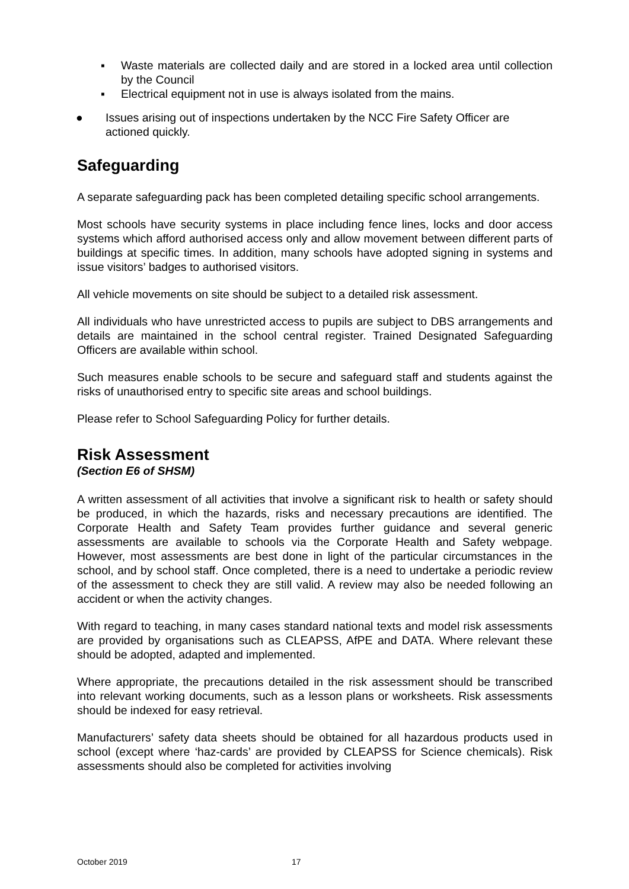▪ Waste materials are collected daily and are stored in a locked area until collection by the Council
▪ Electrical equipment not in use is always isolated from the mains.
● Issues arising out of inspections undertaken by the NCC Fire Safety Officer are actioned quickly.
Safeguarding
A separate safeguarding pack has been completed detailing specific school arrangements.
Most schools have security systems in place including fence lines, locks and door access systems which afford authorised access only and allow movement between different parts of buildings at specific times. In addition, many schools have adopted signing in systems and issue visitors’ badges to authorised visitors.
All vehicle movements on site should be subject to a detailed risk assessment.
All individuals who have unrestricted access to pupils are subject to DBS arrangements and details are maintained in the school central register. Trained Designated Safeguarding Officers are available within school.
Such measures enable schools to be secure and safeguard staff and students against the risks of unauthorised entry to specific site areas and school buildings.
Please refer to School Safeguarding Policy for further details.
Risk Assessment
(Section E6 of SHSM)
A written assessment of all activities that involve a significant risk to health or safety should be produced, in which the hazards, risks and necessary precautions are identified. The Corporate Health and Safety Team provides further guidance and several generic assessments are available to schools via the Corporate Health and Safety webpage. However, most assessments are best done in light of the particular circumstances in the school, and by school staff. Once completed, there is a need to undertake a periodic review of the assessment to check they are still valid. A review may also be needed following an accident or when the activity changes.
With regard to teaching, in many cases standard national texts and model risk assessments are provided by organisations such as CLEAPSS, AfPE and DATA. Where relevant these should be adopted, adapted and implemented.
Where appropriate, the precautions detailed in the risk assessment should be transcribed into relevant working documents, such as a lesson plans or worksheets. Risk assessments should be indexed for easy retrieval.
Manufacturers’ safety data sheets should be obtained for all hazardous products used in school (except where ‘haz-cards’ are provided by CLEAPSS for Science chemicals). Risk assessments should also be completed for activities involving
October 2019 17